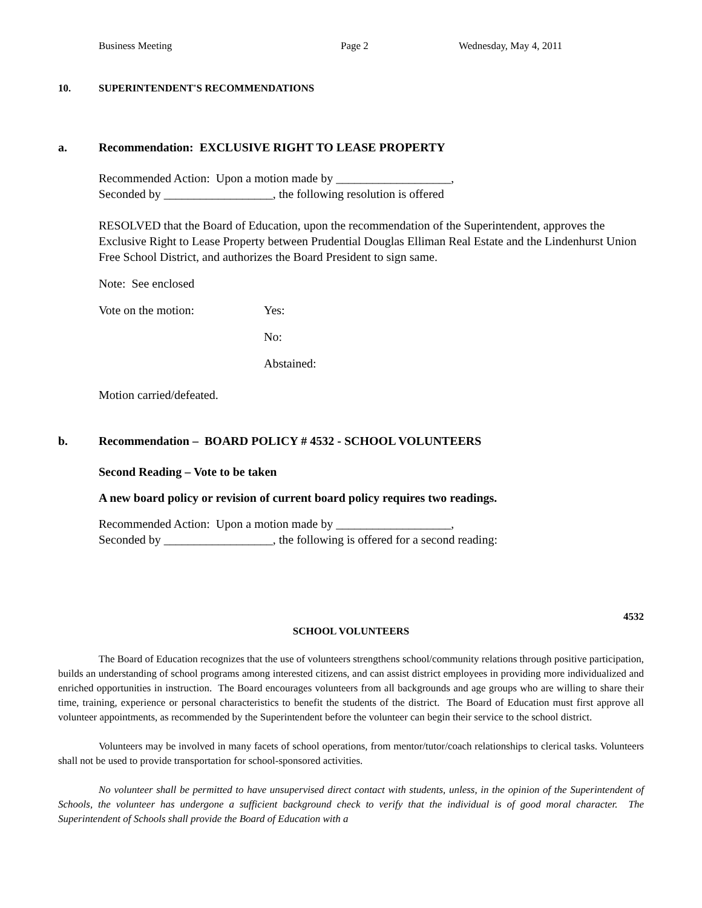Business Meeting Page 2 Wednesday, May 4, 2011
10. SUPERINTENDENT'S RECOMMENDATIONS
a. Recommendation: EXCLUSIVE RIGHT TO LEASE PROPERTY
Recommended Action: Upon a motion made by ___________________,
Seconded by __________________, the following resolution is offered
RESOLVED that the Board of Education, upon the recommendation of the Superintendent, approves the Exclusive Right to Lease Property between Prudential Douglas Elliman Real Estate and the Lindenhurst Union Free School District, and authorizes the Board President to sign same.
Note: See enclosed
Vote on the motion: Yes:
No:
Abstained:
Motion carried/defeated.
b. Recommendation – BOARD POLICY # 4532 - SCHOOL VOLUNTEERS
Second Reading – Vote to be taken
A new board policy or revision of current board policy requires two readings.
Recommended Action: Upon a motion made by ___________________,
Seconded by __________________, the following is offered for a second reading:
4532
SCHOOL VOLUNTEERS
The Board of Education recognizes that the use of volunteers strengthens school/community relations through positive participation, builds an understanding of school programs among interested citizens, and can assist district employees in providing more individualized and enriched opportunities in instruction. The Board encourages volunteers from all backgrounds and age groups who are willing to share their time, training, experience or personal characteristics to benefit the students of the district. The Board of Education must first approve all volunteer appointments, as recommended by the Superintendent before the volunteer can begin their service to the school district.
Volunteers may be involved in many facets of school operations, from mentor/tutor/coach relationships to clerical tasks. Volunteers shall not be used to provide transportation for school-sponsored activities.
No volunteer shall be permitted to have unsupervised direct contact with students, unless, in the opinion of the Superintendent of Schools, the volunteer has undergone a sufficient background check to verify that the individual is of good moral character. The Superintendent of Schools shall provide the Board of Education with a